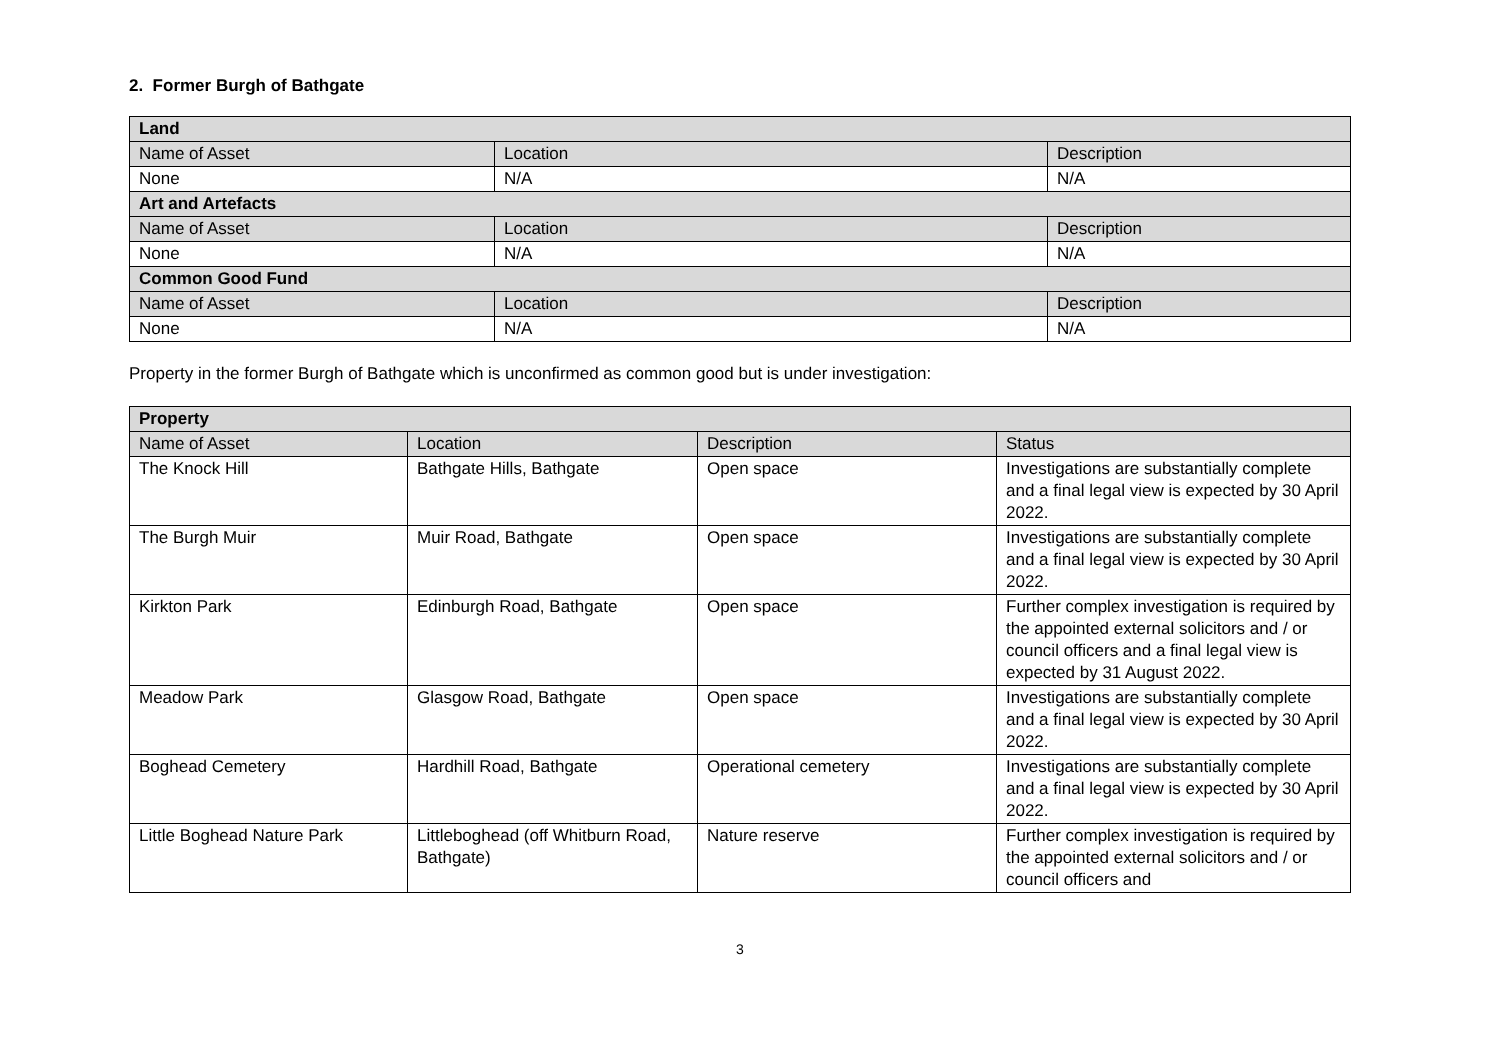2. Former Burgh of Bathgate
| Land | | |
| --- | --- | --- |
| Name of Asset | Location | Description |
| None | N/A | N/A |
| Art and Artefacts | | |
| Name of Asset | Location | Description |
| None | N/A | N/A |
| Common Good Fund | | |
| Name of Asset | Location | Description |
| None | N/A | N/A |
Property in the former Burgh of Bathgate which is unconfirmed as common good but is under investigation:
| Property | | | |
| --- | --- | --- | --- |
| Name of Asset | Location | Description | Status |
| The Knock Hill | Bathgate Hills, Bathgate | Open space | Investigations are substantially complete and a final legal view is expected by 30 April 2022. |
| The Burgh Muir | Muir Road, Bathgate | Open space | Investigations are substantially complete and a final legal view is expected by 30 April 2022. |
| Kirkton Park | Edinburgh Road, Bathgate | Open space | Further complex investigation is required by the appointed external solicitors and / or council officers and a final legal view is expected by 31 August 2022. |
| Meadow Park | Glasgow Road, Bathgate | Open space | Investigations are substantially complete and a final legal view is expected by 30 April 2022. |
| Boghead Cemetery | Hardhill Road, Bathgate | Operational cemetery | Investigations are substantially complete and a final legal view is expected by 30 April 2022. |
| Little Boghead Nature Park | Littleboghead (off Whitburn Road, Bathgate) | Nature reserve | Further complex investigation is required by the appointed external solicitors and / or council officers and |
3